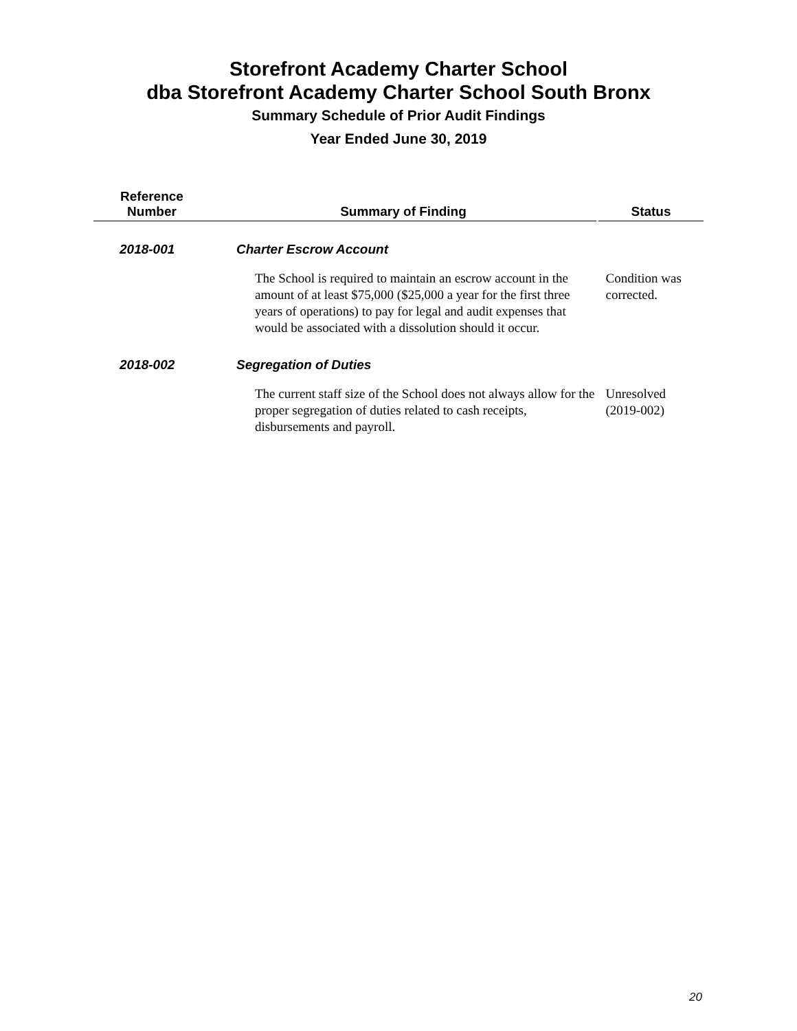Storefront Academy Charter School
dba Storefront Academy Charter School South Bronx
Summary Schedule of Prior Audit Findings
Year Ended June 30, 2019
| Reference Number | Summary of Finding | Status |
| --- | --- | --- |
| 2018-001 | Charter Escrow Account | |
| | The School is required to maintain an escrow account in the amount of at least $75,000 ($25,000 a year for the first three years of operations) to pay for legal and audit expenses that would be associated with a dissolution should it occur. | Condition was corrected. |
| 2018-002 | Segregation of Duties | |
| | The current staff size of the School does not always allow for the proper segregation of duties related to cash receipts, disbursements and payroll. | Unresolved (2019-002) |
20